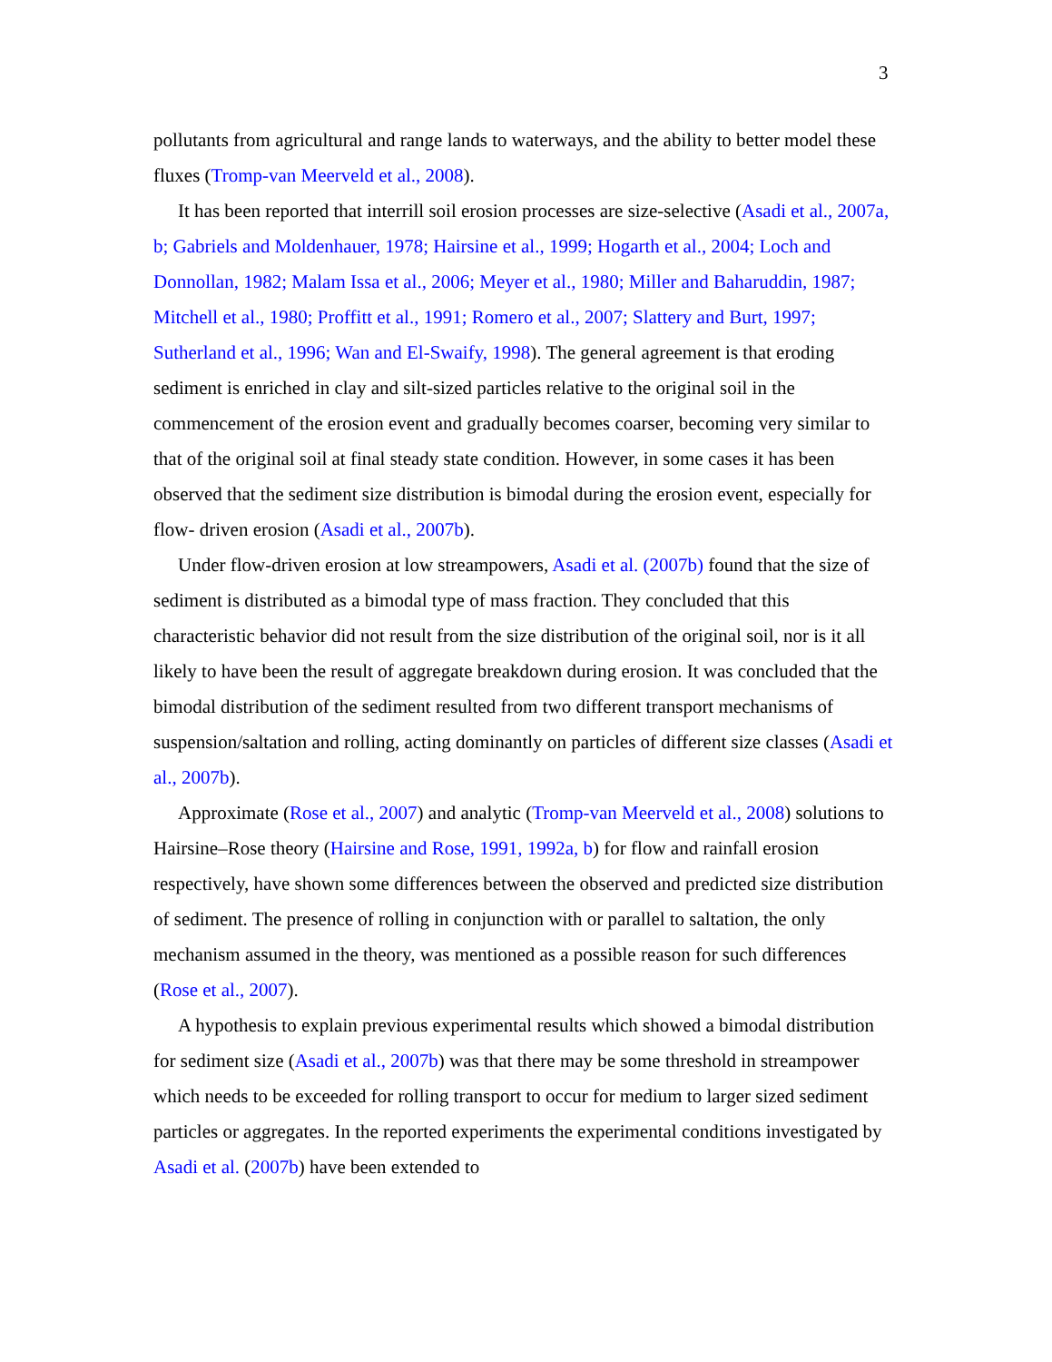3
pollutants from agricultural and range lands to waterways, and the ability to better model these fluxes (Tromp-van Meerveld et al., 2008).
It has been reported that interrill soil erosion processes are size-selective (Asadi et al., 2007a, b; Gabriels and Moldenhauer, 1978; Hairsine et al., 1999; Hogarth et al., 2004; Loch and Donnollan, 1982; Malam Issa et al., 2006; Meyer et al., 1980; Miller and Baharuddin, 1987; Mitchell et al., 1980; Proffitt et al., 1991; Romero et al., 2007; Slattery and Burt, 1997; Sutherland et al., 1996; Wan and El-Swaify, 1998). The general agreement is that eroding sediment is enriched in clay and silt-sized particles relative to the original soil in the commencement of the erosion event and gradually becomes coarser, becoming very similar to that of the original soil at final steady state condition. However, in some cases it has been observed that the sediment size distribution is bimodal during the erosion event, especially for flow- driven erosion (Asadi et al., 2007b).
Under flow-driven erosion at low streampowers, Asadi et al. (2007b) found that the size of sediment is distributed as a bimodal type of mass fraction. They concluded that this characteristic behavior did not result from the size distribution of the original soil, nor is it all likely to have been the result of aggregate breakdown during erosion. It was concluded that the bimodal distribution of the sediment resulted from two different transport mechanisms of suspension/saltation and rolling, acting dominantly on particles of different size classes (Asadi et al., 2007b).
Approximate (Rose et al., 2007) and analytic (Tromp-van Meerveld et al., 2008) solutions to Hairsine–Rose theory (Hairsine and Rose, 1991, 1992a, b) for flow and rainfall erosion respectively, have shown some differences between the observed and predicted size distribution of sediment. The presence of rolling in conjunction with or parallel to saltation, the only mechanism assumed in the theory, was mentioned as a possible reason for such differences (Rose et al., 2007).
A hypothesis to explain previous experimental results which showed a bimodal distribution for sediment size (Asadi et al., 2007b) was that there may be some threshold in streampower which needs to be exceeded for rolling transport to occur for medium to larger sized sediment particles or aggregates. In the reported experiments the experimental conditions investigated by Asadi et al. (2007b) have been extended to